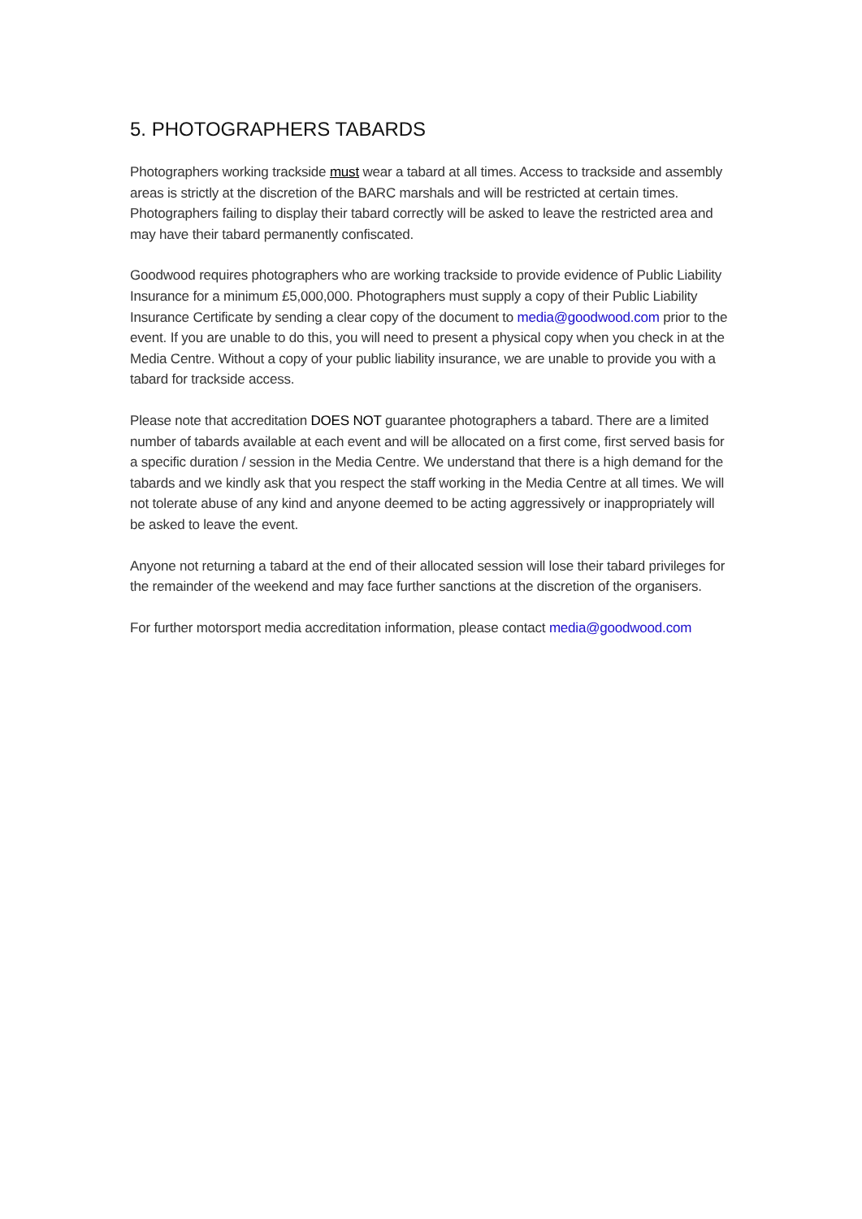5. PHOTOGRAPHERS TABARDS
Photographers working trackside must wear a tabard at all times. Access to trackside and assembly areas is strictly at the discretion of the BARC marshals and will be restricted at certain times. Photographers failing to display their tabard correctly will be asked to leave the restricted area and may have their tabard permanently confiscated.
Goodwood requires photographers who are working trackside to provide evidence of Public Liability Insurance for a minimum £5,000,000. Photographers must supply a copy of their Public Liability Insurance Certificate by sending a clear copy of the document to media@goodwood.com prior to the event. If you are unable to do this, you will need to present a physical copy when you check in at the Media Centre. Without a copy of your public liability insurance, we are unable to provide you with a tabard for trackside access.
Please note that accreditation DOES NOT guarantee photographers a tabard. There are a limited number of tabards available at each event and will be allocated on a first come, first served basis for a specific duration / session in the Media Centre. We understand that there is a high demand for the tabards and we kindly ask that you respect the staff working in the Media Centre at all times. We will not tolerate abuse of any kind and anyone deemed to be acting aggressively or inappropriately will be asked to leave the event.
Anyone not returning a tabard at the end of their allocated session will lose their tabard privileges for the remainder of the weekend and may face further sanctions at the discretion of the organisers.
For further motorsport media accreditation information, please contact media@goodwood.com